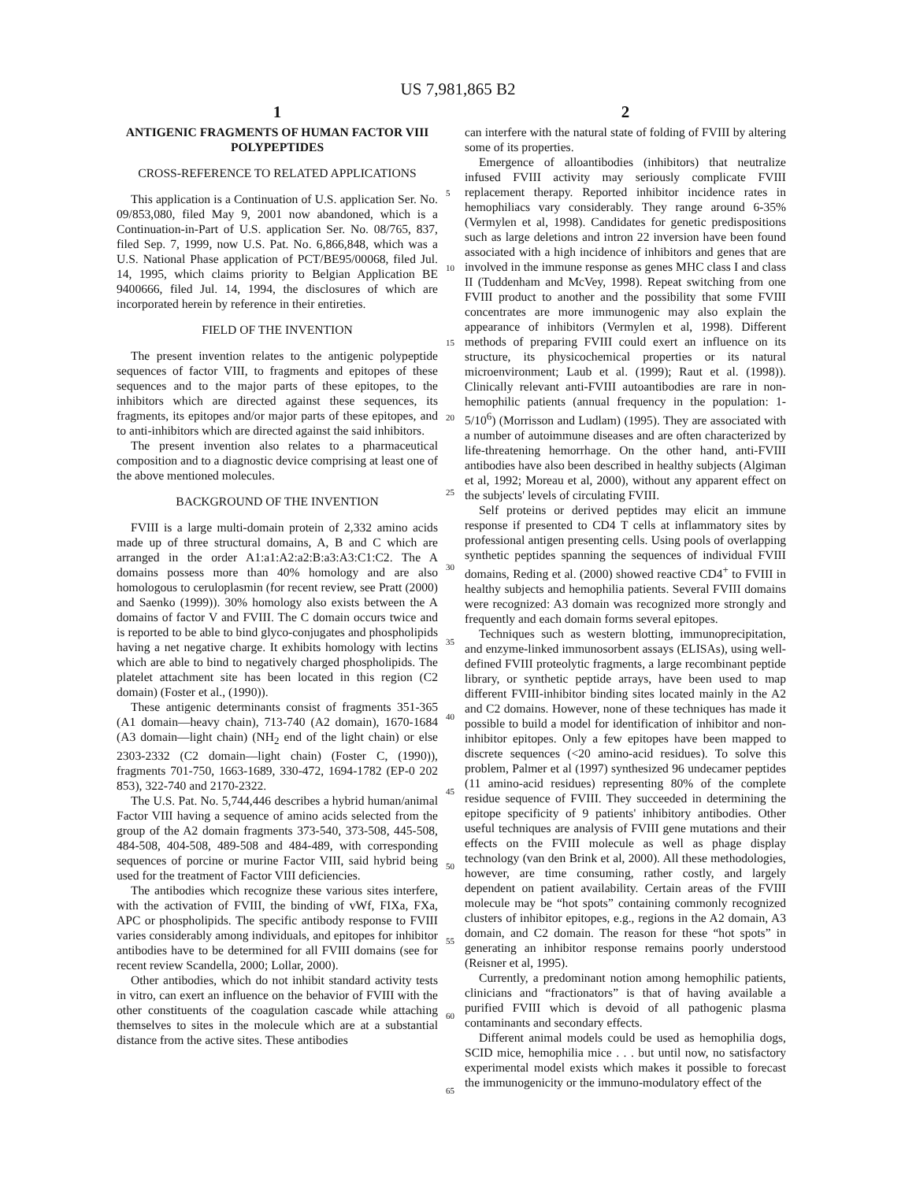US 7,981,865 B2
1
ANTIGENIC FRAGMENTS OF HUMAN FACTOR VIII POLYPEPTIDES
CROSS-REFERENCE TO RELATED APPLICATIONS
This application is a Continuation of U.S. application Ser. No. 09/853,080, filed May 9, 2001 now abandoned, which is a Continuation-in-Part of U.S. application Ser. No. 08/765, 837, filed Sep. 7, 1999, now U.S. Pat. No. 6,866,848, which was a U.S. National Phase application of PCT/BE95/00068, filed Jul. 14, 1995, which claims priority to Belgian Application BE 9400666, filed Jul. 14, 1994, the disclosures of which are incorporated herein by reference in their entireties.
FIELD OF THE INVENTION
The present invention relates to the antigenic polypeptide sequences of factor VIII, to fragments and epitopes of these sequences and to the major parts of these epitopes, to the inhibitors which are directed against these sequences, its fragments, its epitopes and/or major parts of these epitopes, and to anti-inhibitors which are directed against the said inhibitors.
The present invention also relates to a pharmaceutical composition and to a diagnostic device comprising at least one of the above mentioned molecules.
BACKGROUND OF THE INVENTION
FVIII is a large multi-domain protein of 2,332 amino acids made up of three structural domains, A, B and C which are arranged in the order A1:a1:A2:a2:B:a3:A3:C1:C2. The A domains possess more than 40% homology and are also homologous to ceruloplasmin (for recent review, see Pratt (2000) and Saenko (1999)). 30% homology also exists between the A domains of factor V and FVIII. The C domain occurs twice and is reported to be able to bind glyco-conjugates and phospholipids having a net negative charge. It exhibits homology with lectins which are able to bind to negatively charged phospholipids. The platelet attachment site has been located in this region (C2 domain) (Foster et al., (1990)).
These antigenic determinants consist of fragments 351-365 (A1 domain—heavy chain), 713-740 (A2 domain), 1670-1684 (A3 domain—light chain) (NH<sub>2</sub> end of the light chain) or else 2303-2332 (C2 domain—light chain) (Foster C, (1990)), fragments 701-750, 1663-1689, 330-472, 1694-1782 (EP-0 202 853), 322-740 and 2170-2322.
The U.S. Pat. No. 5,744,446 describes a hybrid human/animal Factor VIII having a sequence of amino acids selected from the group of the A2 domain fragments 373-540, 373-508, 445-508, 484-508, 404-508, 489-508 and 484-489, with corresponding sequences of porcine or murine Factor VIII, said hybrid being used for the treatment of Factor VIII deficiencies.
The antibodies which recognize these various sites interfere, with the activation of FVIII, the binding of vWf, FIXa, FXa, APC or phospholipids. The specific antibody response to FVIII varies considerably among individuals, and epitopes for inhibitor antibodies have to be determined for all FVIII domains (see for recent review Scandella, 2000; Lollar, 2000).
Other antibodies, which do not inhibit standard activity tests in vitro, can exert an influence on the behavior of FVIII with the other constituents of the coagulation cascade while attaching themselves to sites in the molecule which are at a substantial distance from the active sites. These antibodies
2
can interfere with the natural state of folding of FVIII by altering some of its properties.
Emergence of alloantibodies (inhibitors) that neutralize infused FVIII activity may seriously complicate FVIII replacement therapy. Reported inhibitor incidence rates in hemophiliacs vary considerably. They range around 6-35% (Vermylen et al, 1998). Candidates for genetic predispositions such as large deletions and intron 22 inversion have been found associated with a high incidence of inhibitors and genes that are involved in the immune response as genes MHC class I and class II (Tuddenham and McVey, 1998). Repeat switching from one FVIII product to another and the possibility that some FVIII concentrates are more immunogenic may also explain the appearance of inhibitors (Vermylen et al, 1998). Different methods of preparing FVIII could exert an influence on its structure, its physicochemical properties or its natural microenvironment; Laub et al. (1999); Raut et al. (1998)). Clinically relevant anti-FVIII autoantibodies are rare in non-hemophilic patients (annual frequency in the population: 1-5/10<sup>6</sup>) (Morrisson and Ludlam) (1995). They are associated with a number of autoimmune diseases and are often characterized by life-threatening hemorrhage. On the other hand, anti-FVIII antibodies have also been described in healthy subjects (Algiman et al, 1992; Moreau et al, 2000), without any apparent effect on the subjects' levels of circulating FVIII.
Self proteins or derived peptides may elicit an immune response if presented to CD4 T cells at inflammatory sites by professional antigen presenting cells. Using pools of overlapping synthetic peptides spanning the sequences of individual FVIII domains, Reding et al. (2000) showed reactive CD4<sup>+</sup> to FVIII in healthy subjects and hemophilia patients. Several FVIII domains were recognized: A3 domain was recognized more strongly and frequently and each domain forms several epitopes.
Techniques such as western blotting, immunoprecipitation, and enzyme-linked immunosorbent assays (ELISAs), using well-defined FVIII proteolytic fragments, a large recombinant peptide library, or synthetic peptide arrays, have been used to map different FVIII-inhibitor binding sites located mainly in the A2 and C2 domains. However, none of these techniques has made it possible to build a model for identification of inhibitor and non-inhibitor epitopes. Only a few epitopes have been mapped to discrete sequences (<20 amino-acid residues). To solve this problem, Palmer et al (1997) synthesized 96 undecamer peptides (11 amino-acid residues) representing 80% of the complete residue sequence of FVIII. They succeeded in determining the epitope specificity of 9 patients' inhibitory antibodies. Other useful techniques are analysis of FVIII gene mutations and their effects on the FVIII molecule as well as phage display technology (van den Brink et al, 2000). All these methodologies, however, are time consuming, rather costly, and largely dependent on patient availability. Certain areas of the FVIII molecule may be “hot spots” containing commonly recognized clusters of inhibitor epitopes, e.g., regions in the A2 domain, A3 domain, and C2 domain. The reason for these “hot spots” in generating an inhibitor response remains poorly understood (Reisner et al, 1995).
Currently, a predominant notion among hemophilic patients, clinicians and “fractionators” is that of having available a purified FVIII which is devoid of all pathogenic plasma contaminants and secondary effects.
Different animal models could be used as hemophilia dogs, SCID mice, hemophilia mice . . . but until now, no satisfactory experimental model exists which makes it possible to forecast the immunogenicity or the immuno-modulatory effect of the
5
10
15
20
25
30
35
40
45
50
55
60
65